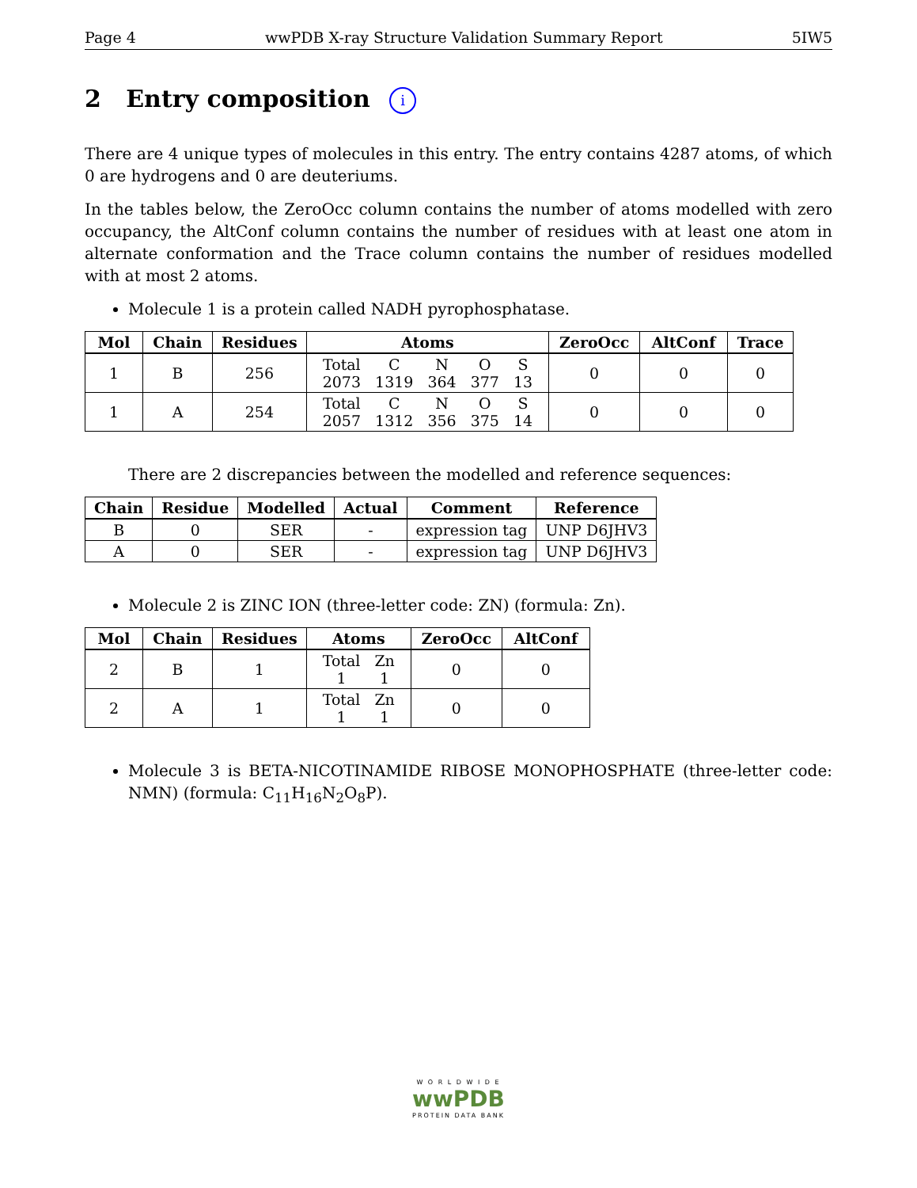Page 4 wwPDB X-ray Structure Validation Summary Report 5IW5
2 Entry composition i
There are 4 unique types of molecules in this entry. The entry contains 4287 atoms, of which 0 are hydrogens and 0 are deuteriums.
In the tables below, the ZeroOcc column contains the number of atoms modelled with zero occupancy, the AltConf column contains the number of residues with at least one atom in alternate conformation and the Trace column contains the number of residues modelled with at most 2 atoms.
Molecule 1 is a protein called NADH pyrophosphatase.
| Mol | Chain | Residues | Atoms | ZeroOcc | AltConf | Trace |
| --- | --- | --- | --- | --- | --- | --- |
| 1 | B | 256 | / Total / C / N / O / S / / 2073 / 1319 / 364 / 377 / 13 / | 0 | 0 | 0 |
| 1 | A | 254 | / Total / C / N / O / S / / 2057 / 1312 / 356 / 375 / 14 / | 0 | 0 | 0 |
There are 2 discrepancies between the modelled and reference sequences:
| Chain | Residue | Modelled | Actual | Comment | Reference |
| --- | --- | --- | --- | --- | --- |
| B | 0 | SER | - | expression tag | UNP D6JHV3 |
| A | 0 | SER | - | expression tag | UNP D6JHV3 |
Molecule 2 is ZINC ION (three-letter code: ZN) (formula: Zn).
| Mol | Chain | Residues | Atoms | ZeroOcc | AltConf |
| --- | --- | --- | --- | --- | --- |
| 2 | B | 1 | / Total / Zn / / 1 / 1 / | 0 | 0 |
| 2 | A | 1 | / Total / Zn / / 1 / 1 / | 0 | 0 |
Molecule 3 is BETA-NICOTINAMIDE RIBOSE MONOPHOSPHATE (three-letter code: NMN) (formula: C<sub>11</sub>H<sub>16</sub>N<sub>2</sub>O<sub>8</sub>P).
W O R L D W I D E
wwPDB
PROTEIN DATA BANK